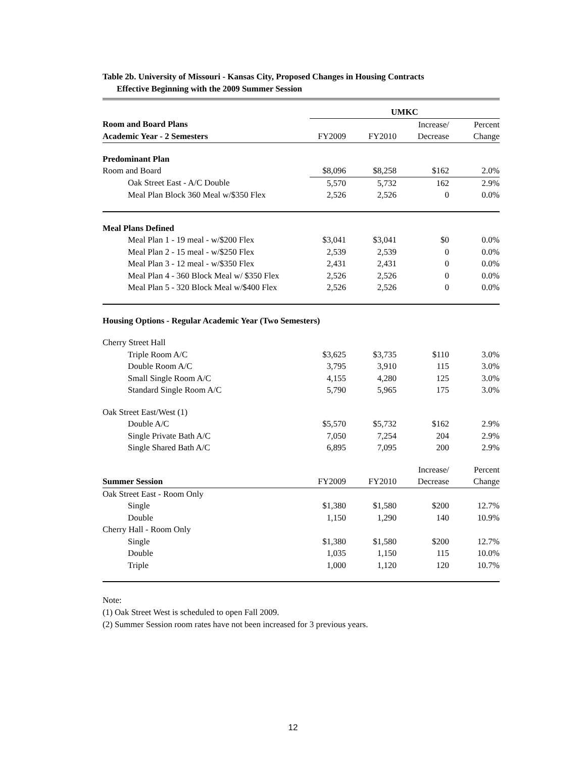Table 2b. University of Missouri - Kansas City, Proposed Changes in Housing Contracts
Effective Beginning with the 2009 Summer Session
| | UMKC | | | |
| Room and Board Plans | | | Increase/ | Percent |
| Academic Year - 2 Semesters | FY2009 | FY2010 | Decrease | Change |
| Predominant Plan | | | | |
| Room and Board | $8,096 | $8,258 | $162 | 2.0% |
| Oak Street East - A/C Double | 5,570 | 5,732 | 162 | 2.9% |
| Meal Plan Block 360 Meal w/$350 Flex | 2,526 | 2,526 | 0 | 0.0% |
| Meal Plans Defined | | | | |
| Meal Plan 1 - 19 meal - w/$200 Flex | $3,041 | $3,041 | $0 | 0.0% |
| Meal Plan 2 - 15 meal - w/$250 Flex | 2,539 | 2,539 | 0 | 0.0% |
| Meal Plan 3 - 12 meal - w/$350 Flex | 2,431 | 2,431 | 0 | 0.0% |
| Meal Plan 4 - 360 Block Meal w/ $350 Flex | 2,526 | 2,526 | 0 | 0.0% |
| Meal Plan 5 - 320 Block Meal w/$400 Flex | 2,526 | 2,526 | 0 | 0.0% |
| Housing Options - Regular Academic Year (Two Semesters) | | | | |
| Cherry Street Hall | | | | |
| Triple Room A/C | $3,625 | $3,735 | $110 | 3.0% |
| Double Room A/C | 3,795 | 3,910 | 115 | 3.0% |
| Small Single Room A/C | 4,155 | 4,280 | 125 | 3.0% |
| Standard Single Room A/C | 5,790 | 5,965 | 175 | 3.0% |
| Oak Street East/West (1) | | | | |
| Double A/C | $5,570 | $5,732 | $162 | 2.9% |
| Single Private Bath A/C | 7,050 | 7,254 | 204 | 2.9% |
| Single Shared Bath A/C | 6,895 | 7,095 | 200 | 2.9% |
| | | | Increase/ | Percent |
| Summer Session | FY2009 | FY2010 | Decrease | Change |
| Oak Street East - Room Only | | | | |
| Single | $1,380 | $1,580 | $200 | 12.7% |
| Double | 1,150 | 1,290 | 140 | 10.9% |
| Cherry Hall - Room Only | | | | |
| Single | $1,380 | $1,580 | $200 | 12.7% |
| Double | 1,035 | 1,150 | 115 | 10.0% |
| Triple | 1,000 | 1,120 | 120 | 10.7% |
Note:
(1) Oak Street West is scheduled to open Fall 2009.
(2) Summer Session room rates have not been increased for 3 previous years.
12